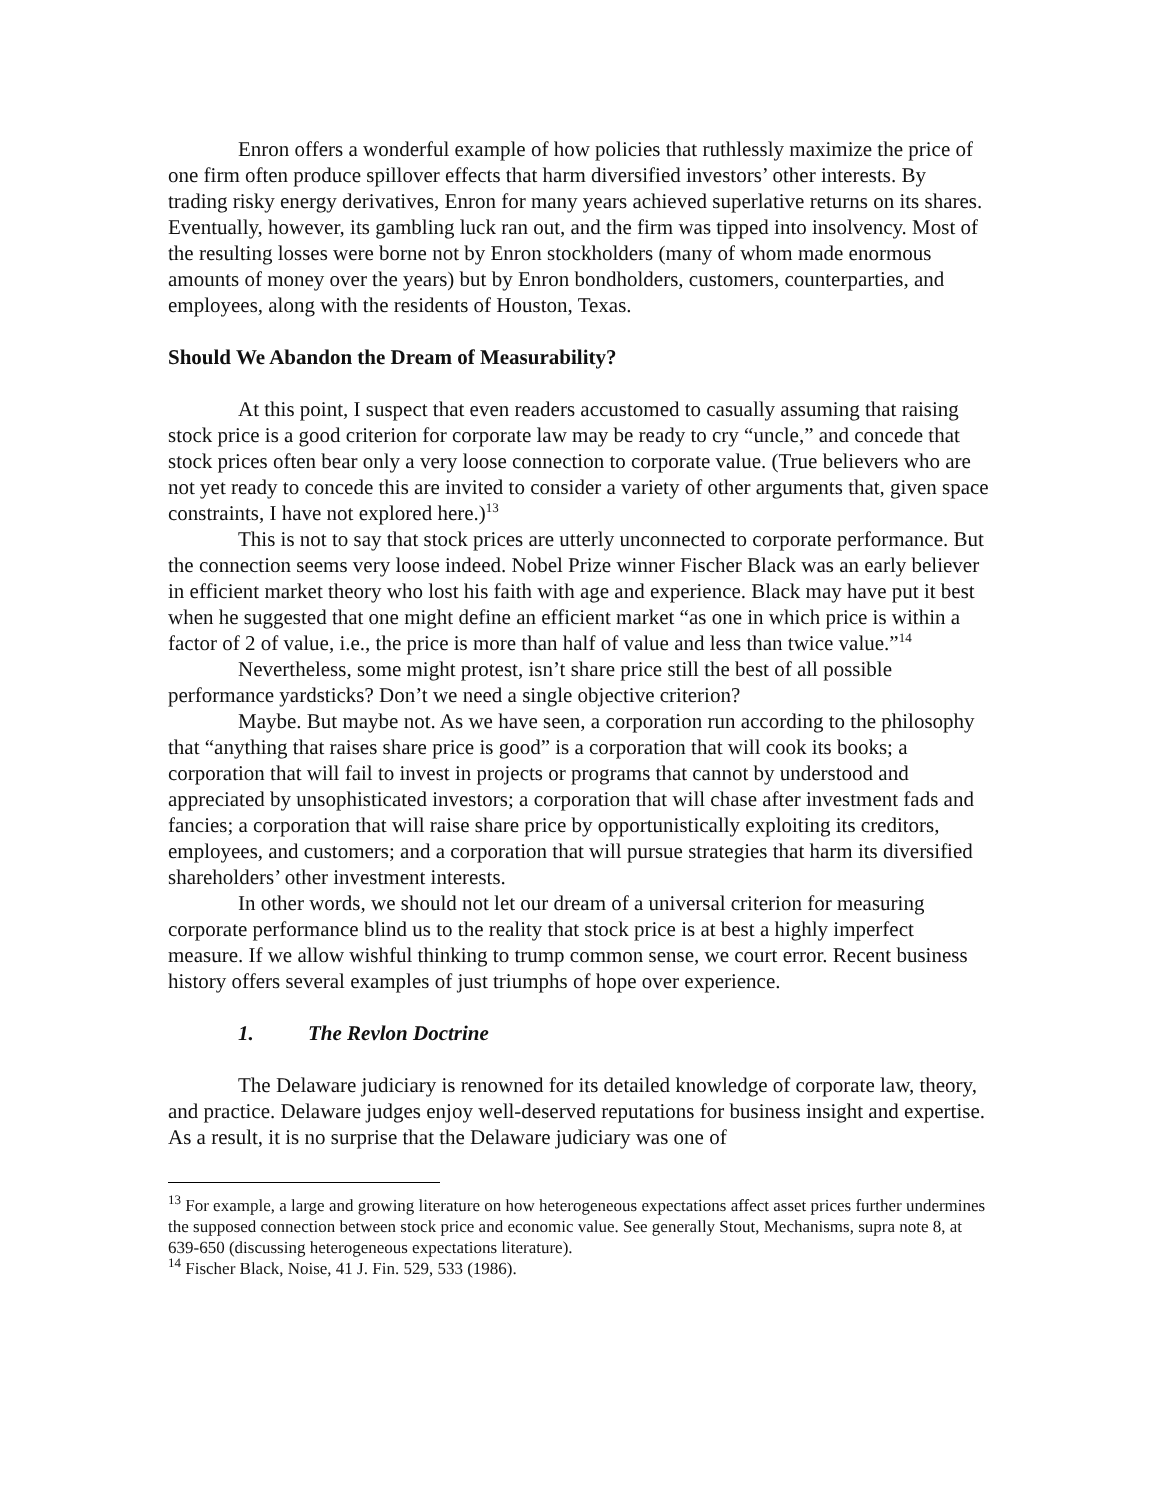Enron offers a wonderful example of how policies that ruthlessly maximize the price of one firm often produce spillover effects that harm diversified investors’ other interests. By trading risky energy derivatives, Enron for many years achieved superlative returns on its shares. Eventually, however, its gambling luck ran out, and the firm was tipped into insolvency. Most of the resulting losses were borne not by Enron stockholders (many of whom made enormous amounts of money over the years) but by Enron bondholders, customers, counterparties, and employees, along with the residents of Houston, Texas.
Should We Abandon the Dream of Measurability?
At this point, I suspect that even readers accustomed to casually assuming that raising stock price is a good criterion for corporate law may be ready to cry “uncle,” and concede that stock prices often bear only a very loose connection to corporate value. (True believers who are not yet ready to concede this are invited to consider a variety of other arguments that, given space constraints, I have not explored here.)<sup>13</sup>
This is not to say that stock prices are utterly unconnected to corporate performance. But the connection seems very loose indeed. Nobel Prize winner Fischer Black was an early believer in efficient market theory who lost his faith with age and experience. Black may have put it best when he suggested that one might define an efficient market “as one in which price is within a factor of 2 of value, i.e., the price is more than half of value and less than twice value.”<sup>14</sup>
Nevertheless, some might protest, isn’t share price still the best of all possible performance yardsticks? Don’t we need a single objective criterion?
Maybe. But maybe not. As we have seen, a corporation run according to the philosophy that “anything that raises share price is good” is a corporation that will cook its books; a corporation that will fail to invest in projects or programs that cannot by understood and appreciated by unsophisticated investors; a corporation that will chase after investment fads and fancies; a corporation that will raise share price by opportunistically exploiting its creditors, employees, and customers; and a corporation that will pursue strategies that harm its diversified shareholders’ other investment interests.
In other words, we should not let our dream of a universal criterion for measuring corporate performance blind us to the reality that stock price is at best a highly imperfect measure. If we allow wishful thinking to trump common sense, we court error. Recent business history offers several examples of just triumphs of hope over experience.
1. The Revlon Doctrine
The Delaware judiciary is renowned for its detailed knowledge of corporate law, theory, and practice. Delaware judges enjoy well-deserved reputations for business insight and expertise. As a result, it is no surprise that the Delaware judiciary was one of
<sup>13</sup> For example, a large and growing literature on how heterogeneous expectations affect asset prices further undermines the supposed connection between stock price and economic value. See generally Stout, Mechanisms, supra note 8, at 639-650 (discussing heterogeneous expectations literature).
<sup>14</sup> Fischer Black, Noise, 41 J. Fin. 529, 533 (1986).